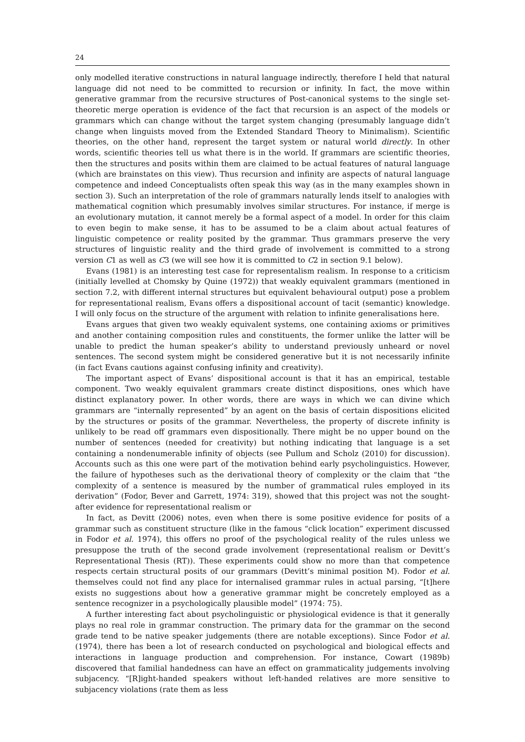24
only modelled iterative constructions in natural language indirectly, therefore I held that natural language did not need to be committed to recursion or infinity. In fact, the move within generative grammar from the recursive structures of Post-canonical systems to the single set-theoretic merge operation is evidence of the fact that recursion is an aspect of the models or grammars which can change without the target system changing (presumably language didn’t change when linguists moved from the Extended Standard Theory to Minimalism). Scientific theories, on the other hand, represent the target system or natural world directly. In other words, scientific theories tell us what there is in the world. If grammars are scientific theories, then the structures and posits within them are claimed to be actual features of natural language (which are brainstates on this view). Thus recursion and infinity are aspects of natural language competence and indeed Conceptualists often speak this way (as in the many examples shown in section 3). Such an interpretation of the role of grammars naturally lends itself to analogies with mathematical cognition which presumably involves similar structures. For instance, if merge is an evolutionary mutation, it cannot merely be a formal aspect of a model. In order for this claim to even begin to make sense, it has to be assumed to be a claim about actual features of linguistic competence or reality posited by the grammar. Thus grammars preserve the very structures of linguistic reality and the third grade of involvement is committed to a strong version C1 as well as C3 (we will see how it is committed to C2 in section 9.1 below).
Evans (1981) is an interesting test case for representalism realism. In response to a criticism (initially levelled at Chomsky by Quine (1972)) that weakly equivalent grammars (mentioned in section 7.2, with different internal structures but equivalent behavioural output) pose a problem for representational realism, Evans offers a dispositional account of tacit (semantic) knowledge. I will only focus on the structure of the argument with relation to infinite generalisations here.
Evans argues that given two weakly equivalent systems, one containing axioms or primitives and another containing composition rules and constituents, the former unlike the latter will be unable to predict the human speaker’s ability to understand previously unheard or novel sentences. The second system might be considered generative but it is not necessarily infinite (in fact Evans cautions against confusing infinity and creativity).
The important aspect of Evans’ dispositional account is that it has an empirical, testable component. Two weakly equivalent grammars create distinct dispositions, ones which have distinct explanatory power. In other words, there are ways in which we can divine which grammars are “internally represented” by an agent on the basis of certain dispositions elicited by the structures or posits of the grammar. Nevertheless, the property of discrete infinity is unlikely to be read off grammars even dispositionally. There might be no upper bound on the number of sentences (needed for creativity) but nothing indicating that language is a set containing a nondenumerable infinity of objects (see Pullum and Scholz (2010) for discussion). Accounts such as this one were part of the motivation behind early psycholinguistics. However, the failure of hypotheses such as the derivational theory of complexity or the claim that “the complexity of a sentence is measured by the number of grammatical rules employed in its derivation” (Fodor, Bever and Garrett, 1974: 319), showed that this project was not the sought-after evidence for representational realism or
In fact, as Devitt (2006) notes, even when there is some positive evidence for posits of a grammar such as constituent structure (like in the famous “click location” experiment discussed in Fodor et al. 1974), this offers no proof of the psychological reality of the rules unless we presuppose the truth of the second grade involvement (representational realism or Devitt’s Representational Thesis (RT)). These experiments could show no more than that competence respects certain structural posits of our grammars (Devitt’s minimal position M). Fodor et al. themselves could not find any place for internalised grammar rules in actual parsing, “[t]here exists no suggestions about how a generative grammar might be concretely employed as a sentence recognizer in a psychologically plausible model” (1974: 75).
A further interesting fact about psycholinguistic or physiological evidence is that it generally plays no real role in grammar construction. The primary data for the grammar on the second grade tend to be native speaker judgements (there are notable exceptions). Since Fodor et al. (1974), there has been a lot of research conducted on psychological and biological effects and interactions in language production and comprehension. For instance, Cowart (1989b) discovered that familial handedness can have an effect on grammaticality judgements involving subjacency. “[R]ight-handed speakers without left-handed relatives are more sensitive to subjacency violations (rate them as less